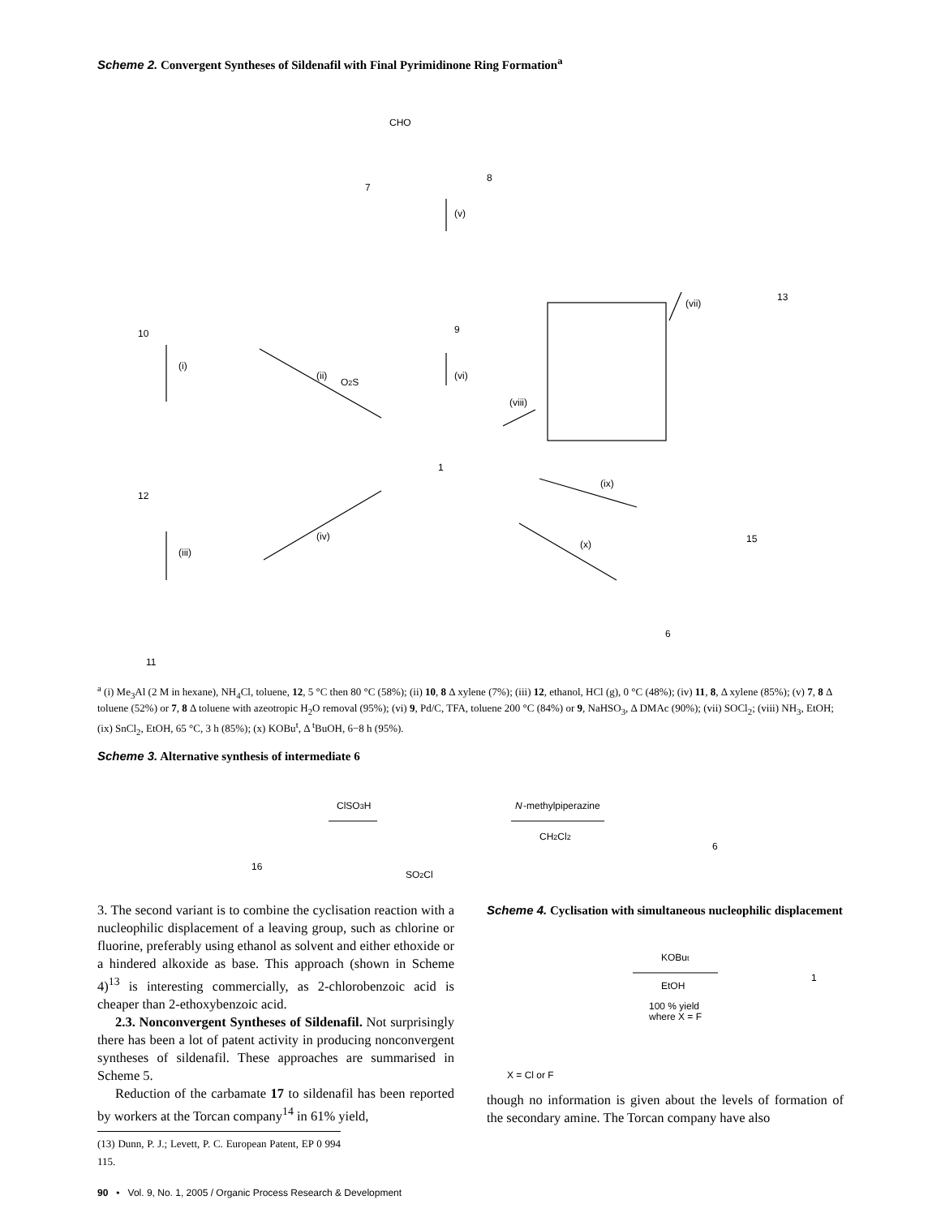Scheme 2. Convergent Syntheses of Sildenafil with Final Pyrimidinone Ring Formation<sup>a</sup>
CHO
7
8
(v)
9
(vi)
1
(ii)
(i)
10
12
(iii)
(iv)
11
(viii)
(vii)
13
(ix)
15
(x)
6
O2S
<sup>a</sup> (i) Me<sub>3</sub>Al (2 M in hexane), NH<sub>4</sub>Cl, toluene, 12, 5 °C then 80 °C (58%); (ii) 10, 8 Δ xylene (7%); (iii) 12, ethanol, HCl (g), 0 °C (48%); (iv) 11, 8, Δ xylene (85%); (v) 7, 8 Δ toluene (52%) or 7, 8 Δ toluene with azeotropic H<sub>2</sub>O removal (95%); (vi) 9, Pd/C, TFA, toluene 200 °C (84%) or 9, NaHSO<sub>3</sub>, Δ DMAc (90%); (vii) SOCl<sub>2</sub>; (viii) NH<sub>3</sub>, EtOH; (ix) SnCl<sub>2</sub>, EtOH, 65 °C, 3 h (85%); (x) KOBu<sup>t</sup>, Δ <sup>t</sup>BuOH, 6−8 h (95%).
Scheme 3. Alternative synthesis of intermediate 6
ClSO3H
N
-methylpiperazine
CH2Cl2
16
6
SO2Cl
3. The second variant is to combine the cyclisation reaction with a nucleophilic displacement of a leaving group, such as chlorine or fluorine, preferably using ethanol as solvent and either ethoxide or a hindered alkoxide as base. This approach (shown in Scheme 4)<sup>13</sup> is interesting commercially, as 2-chlorobenzoic acid is cheaper than 2-ethoxybenzoic acid.
2.3. Nonconvergent Syntheses of Sildenafil. Not surprisingly there has been a lot of patent activity in producing nonconvergent syntheses of sildenafil. These approaches are summarised in Scheme 5.
Reduction of the carbamate 17 to sildenafil has been reported by workers at the Torcan company<sup>14</sup> in 61% yield,
(13) Dunn, P. J.; Levett, P. C. European Patent, EP 0 994 115.
Scheme 4. Cyclisation with simultaneous nucleophilic displacement
KOBut
EtOH
100 % yield
where X = F
1
X = Cl or F
though no information is given about the levels of formation of the secondary amine. The Torcan company have also
90 • Vol. 9, No. 1, 2005 / Organic Process Research & Development